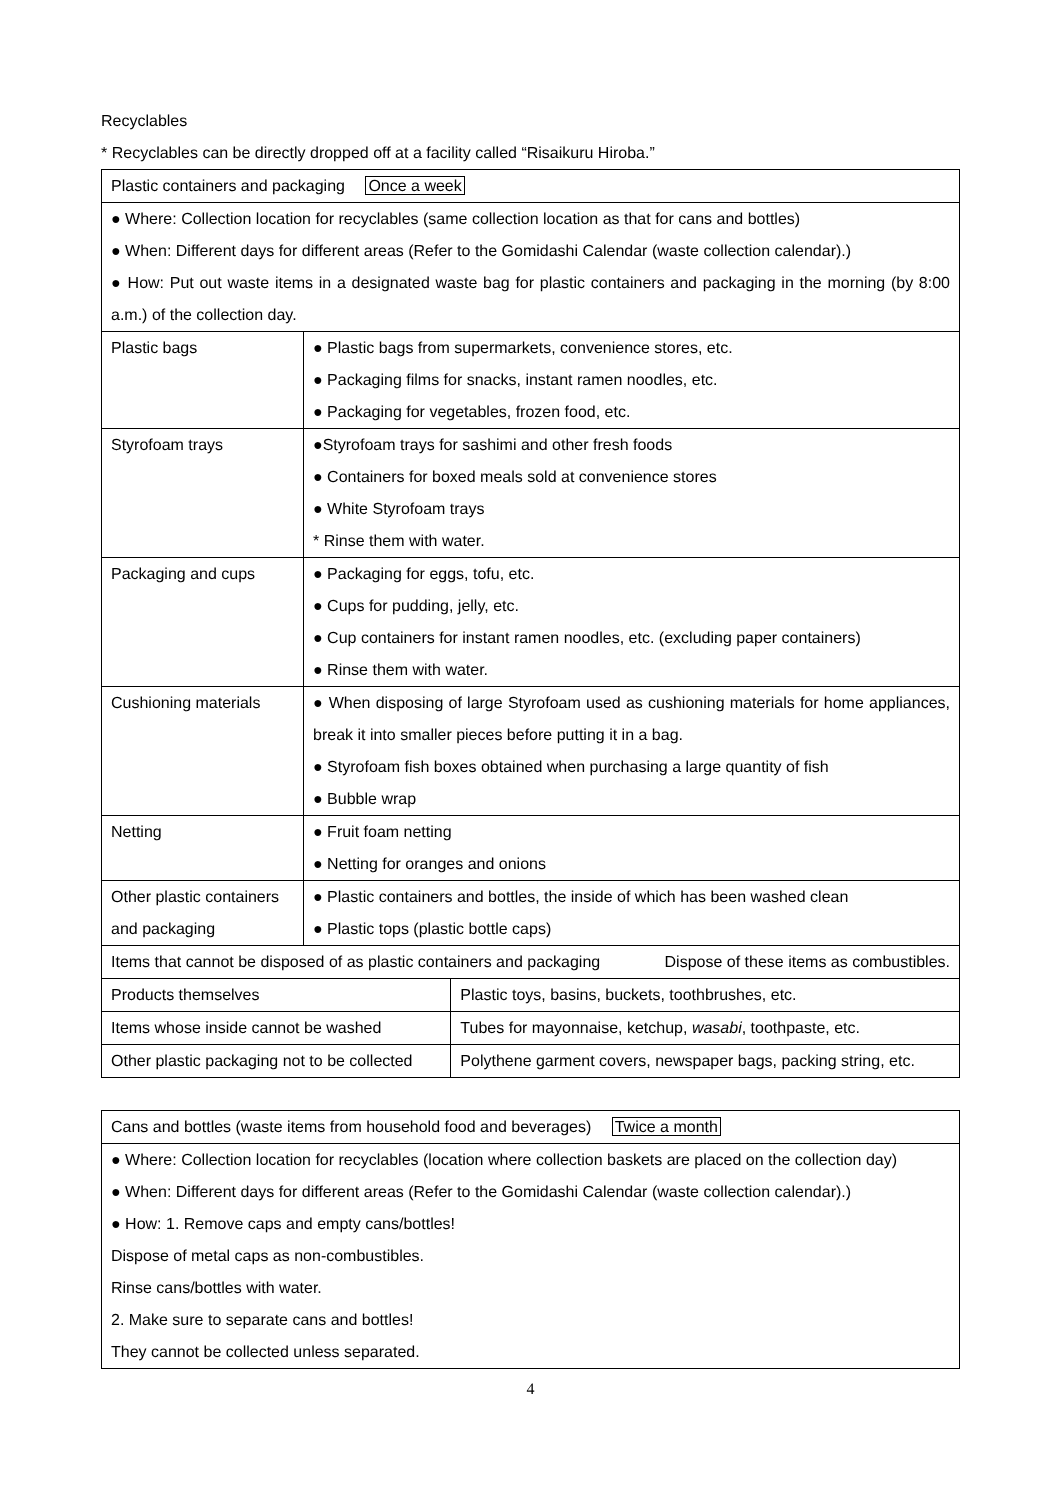Recyclables
* Recyclables can be directly dropped off at a facility called “Risaikuru Hiroba.”
| Plastic containers and packaging Once a week | | |
| ● Where: Collection location for recyclables (same collection location as that for cans and bottles) ● When: Different days for different areas (Refer to the Gomidashi Calendar (waste collection calendar).) ● How: Put out waste items in a designated waste bag for plastic containers and packaging in the morning (by 8:00 a.m.) of the collection day. | | |
| Plastic bags | ● Plastic bags from supermarkets, convenience stores, etc. ● Packaging films for snacks, instant ramen noodles, etc. ● Packaging for vegetables, frozen food, etc. | |
| Styrofoam trays | ●Styrofoam trays for sashimi and other fresh foods ● Containers for boxed meals sold at convenience stores ● White Styrofoam trays * Rinse them with water. | |
| Packaging and cups | ● Packaging for eggs, tofu, etc. ● Cups for pudding, jelly, etc. ● Cup containers for instant ramen noodles, etc. (excluding paper containers) ● Rinse them with water. | |
| Cushioning materials | ● When disposing of large Styrofoam used as cushioning materials for home appliances, break it into smaller pieces before putting it in a bag. ● Styrofoam fish boxes obtained when purchasing a large quantity of fish ● Bubble wrap | |
| Netting | ● Fruit foam netting ● Netting for oranges and onions | |
| Other plastic containers and packaging | ● Plastic containers and bottles, the inside of which has been washed clean ● Plastic tops (plastic bottle caps) | |
| Items that cannot be disposed of as plastic containers and packaging Dispose of these items as combustibles. | | |
| Products themselves | | Plastic toys, basins, buckets, toothbrushes, etc. |
| Items whose inside cannot be washed | | Tubes for mayonnaise, ketchup, wasabi , toothpaste, etc. |
| Other plastic packaging not to be collected | | Polythene garment covers, newspaper bags, packing string, etc. |
| Cans and bottles (waste items from household food and beverages) Twice a month |
| ● Where: Collection location for recyclables (location where collection baskets are placed on the collection day) ● When: Different days for different areas (Refer to the Gomidashi Calendar (waste collection calendar).) ● How: 1. Remove caps and empty cans/bottles! Dispose of metal caps as non-combustibles. Rinse cans/bottles with water. 2. Make sure to separate cans and bottles! They cannot be collected unless separated. |
4